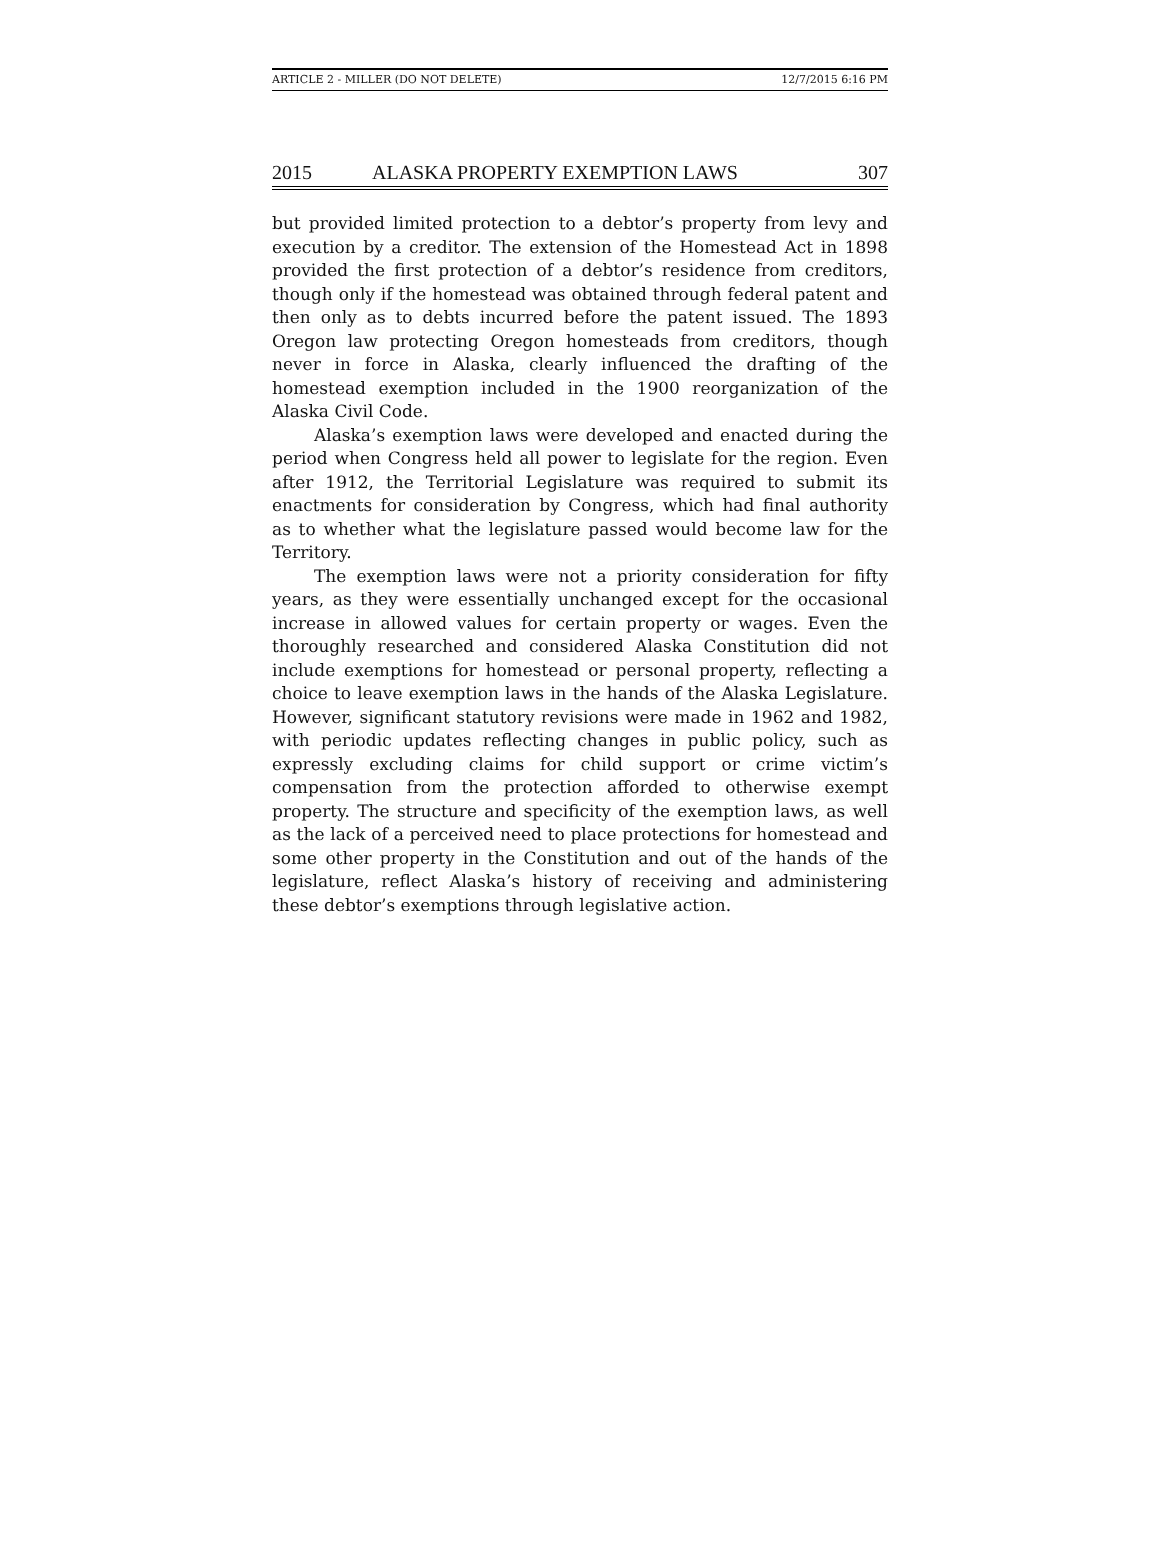ARTICLE 2 - MILLER (DO NOT DELETE) 12/7/2015 6:16 PM
2015 ALASKA PROPERTY EXEMPTION LAWS 307
but provided limited protection to a debtor’s property from levy and execution by a creditor. The extension of the Homestead Act in 1898 provided the first protection of a debtor’s residence from creditors, though only if the homestead was obtained through federal patent and then only as to debts incurred before the patent issued. The 1893 Oregon law protecting Oregon homesteads from creditors, though never in force in Alaska, clearly influenced the drafting of the homestead exemption included in the 1900 reorganization of the Alaska Civil Code.
Alaska’s exemption laws were developed and enacted during the period when Congress held all power to legislate for the region. Even after 1912, the Territorial Legislature was required to submit its enactments for consideration by Congress, which had final authority as to whether what the legislature passed would become law for the Territory.
The exemption laws were not a priority consideration for fifty years, as they were essentially unchanged except for the occasional increase in allowed values for certain property or wages. Even the thoroughly researched and considered Alaska Constitution did not include exemptions for homestead or personal property, reflecting a choice to leave exemption laws in the hands of the Alaska Legislature. However, significant statutory revisions were made in 1962 and 1982, with periodic updates reflecting changes in public policy, such as expressly excluding claims for child support or crime victim’s compensation from the protection afforded to otherwise exempt property. The structure and specificity of the exemption laws, as well as the lack of a perceived need to place protections for homestead and some other property in the Constitution and out of the hands of the legislature, reflect Alaska’s history of receiving and administering these debtor’s exemptions through legislative action.